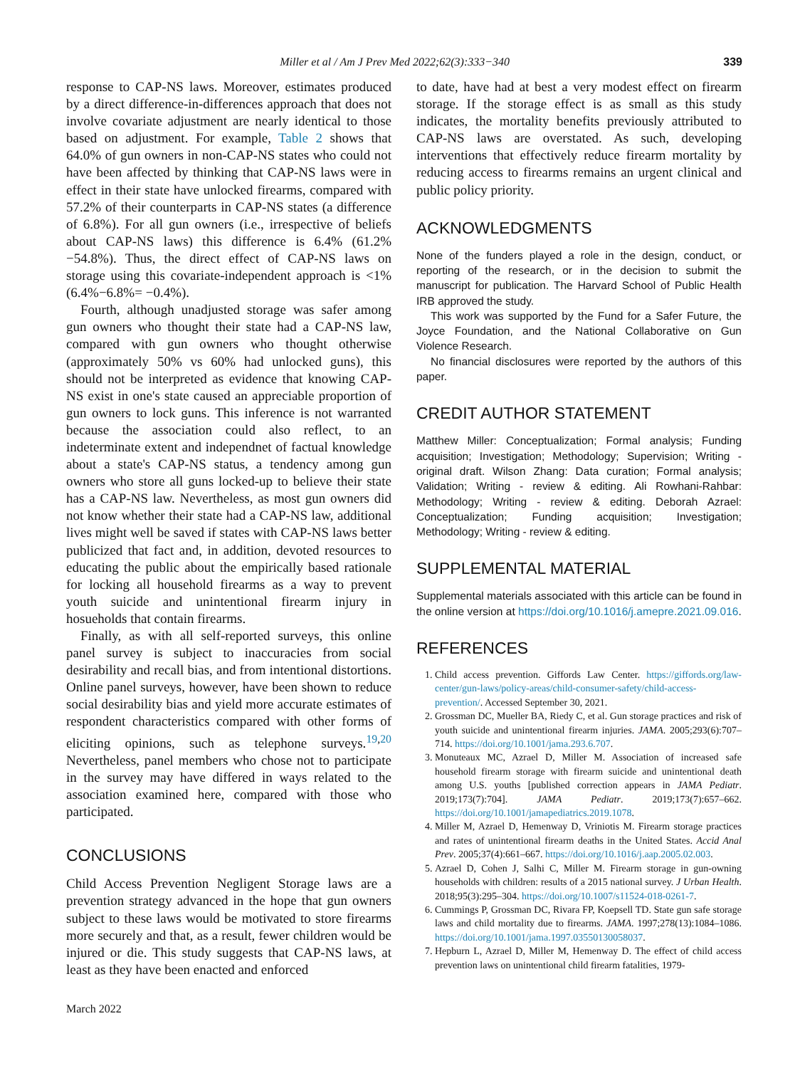Miller et al / Am J Prev Med 2022;62(3):333−340 339
response to CAP-NS laws. Moreover, estimates produced by a direct difference-in-differences approach that does not involve covariate adjustment are nearly identical to those based on adjustment. For example, Table 2 shows that 64.0% of gun owners in non-CAP-NS states who could not have been affected by thinking that CAP-NS laws were in effect in their state have unlocked firearms, compared with 57.2% of their counterparts in CAP-NS states (a difference of 6.8%). For all gun owners (i.e., irrespective of beliefs about CAP-NS laws) this difference is 6.4% (61.2%−54.8%). Thus, the direct effect of CAP-NS laws on storage using this covariate-independent approach is <1% (6.4%−6.8%= −0.4%).
Fourth, although unadjusted storage was safer among gun owners who thought their state had a CAP-NS law, compared with gun owners who thought otherwise (approximately 50% vs 60% had unlocked guns), this should not be interpreted as evidence that knowing CAP-NS exist in one's state caused an appreciable proportion of gun owners to lock guns. This inference is not warranted because the association could also reflect, to an indeterminate extent and independnet of factual knowledge about a state's CAP-NS status, a tendency among gun owners who store all guns locked-up to believe their state has a CAP-NS law. Nevertheless, as most gun owners did not know whether their state had a CAP-NS law, additional lives might well be saved if states with CAP-NS laws better publicized that fact and, in addition, devoted resources to educating the public about the empirically based rationale for locking all household firearms as a way to prevent youth suicide and unintentional firearm injury in hosueholds that contain firearms.
Finally, as with all self-reported surveys, this online panel survey is subject to inaccuracies from social desirability and recall bias, and from intentional distortions. Online panel surveys, however, have been shown to reduce social desirability bias and yield more accurate estimates of respondent characteristics compared with other forms of eliciting opinions, such as telephone surveys.<sup>19,20</sup> Nevertheless, panel members who chose not to participate in the survey may have differed in ways related to the association examined here, compared with those who participated.
CONCLUSIONS
Child Access Prevention Negligent Storage laws are a prevention strategy advanced in the hope that gun owners subject to these laws would be motivated to store firearms more securely and that, as a result, fewer children would be injured or die. This study suggests that CAP-NS laws, at least as they have been enacted and enforced
March 2022
to date, have had at best a very modest effect on firearm storage. If the storage effect is as small as this study indicates, the mortality benefits previously attributed to CAP-NS laws are overstated. As such, developing interventions that effectively reduce firearm mortality by reducing access to firearms remains an urgent clinical and public policy priority.
ACKNOWLEDGMENTS
None of the funders played a role in the design, conduct, or reporting of the research, or in the decision to submit the manuscript for publication. The Harvard School of Public Health IRB approved the study.
This work was supported by the Fund for a Safer Future, the Joyce Foundation, and the National Collaborative on Gun Violence Research.
No financial disclosures were reported by the authors of this paper.
CREDIT AUTHOR STATEMENT
Matthew Miller: Conceptualization; Formal analysis; Funding acquisition; Investigation; Methodology; Supervision; Writing - original draft. Wilson Zhang: Data curation; Formal analysis; Validation; Writing - review & editing. Ali Rowhani-Rahbar: Methodology; Writing - review & editing. Deborah Azrael: Conceptualization; Funding acquisition; Investigation; Methodology; Writing - review & editing.
SUPPLEMENTAL MATERIAL
Supplemental materials associated with this article can be found in the online version at https://doi.org/10.1016/j.amepre.2021.09.016.
REFERENCES
1. Child access prevention. Giffords Law Center. https://giffords.org/law-center/gun-laws/policy-areas/child-consumer-safety/child-access-prevention/. Accessed September 30, 2021.
2. Grossman DC, Mueller BA, Riedy C, et al. Gun storage practices and risk of youth suicide and unintentional firearm injuries. JAMA. 2005;293(6):707–714. https://doi.org/10.1001/jama.293.6.707.
3. Monuteaux MC, Azrael D, Miller M. Association of increased safe household firearm storage with firearm suicide and unintentional death among U.S. youths [published correction appears in JAMA Pediatr. 2019;173(7):704]. JAMA Pediatr. 2019;173(7):657–662. https://doi.org/10.1001/jamapediatrics.2019.1078.
4. Miller M, Azrael D, Hemenway D, Vriniotis M. Firearm storage practices and rates of unintentional firearm deaths in the United States. Accid Anal Prev. 2005;37(4):661–667. https://doi.org/10.1016/j.aap.2005.02.003.
5. Azrael D, Cohen J, Salhi C, Miller M. Firearm storage in gun-owning households with children: results of a 2015 national survey. J Urban Health. 2018;95(3):295–304. https://doi.org/10.1007/s11524-018-0261-7.
6. Cummings P, Grossman DC, Rivara FP, Koepsell TD. State gun safe storage laws and child mortality due to firearms. JAMA. 1997;278(13):1084–1086. https://doi.org/10.1001/jama.1997.03550130058037.
7. Hepburn L, Azrael D, Miller M, Hemenway D. The effect of child access prevention laws on unintentional child firearm fatalities, 1979-